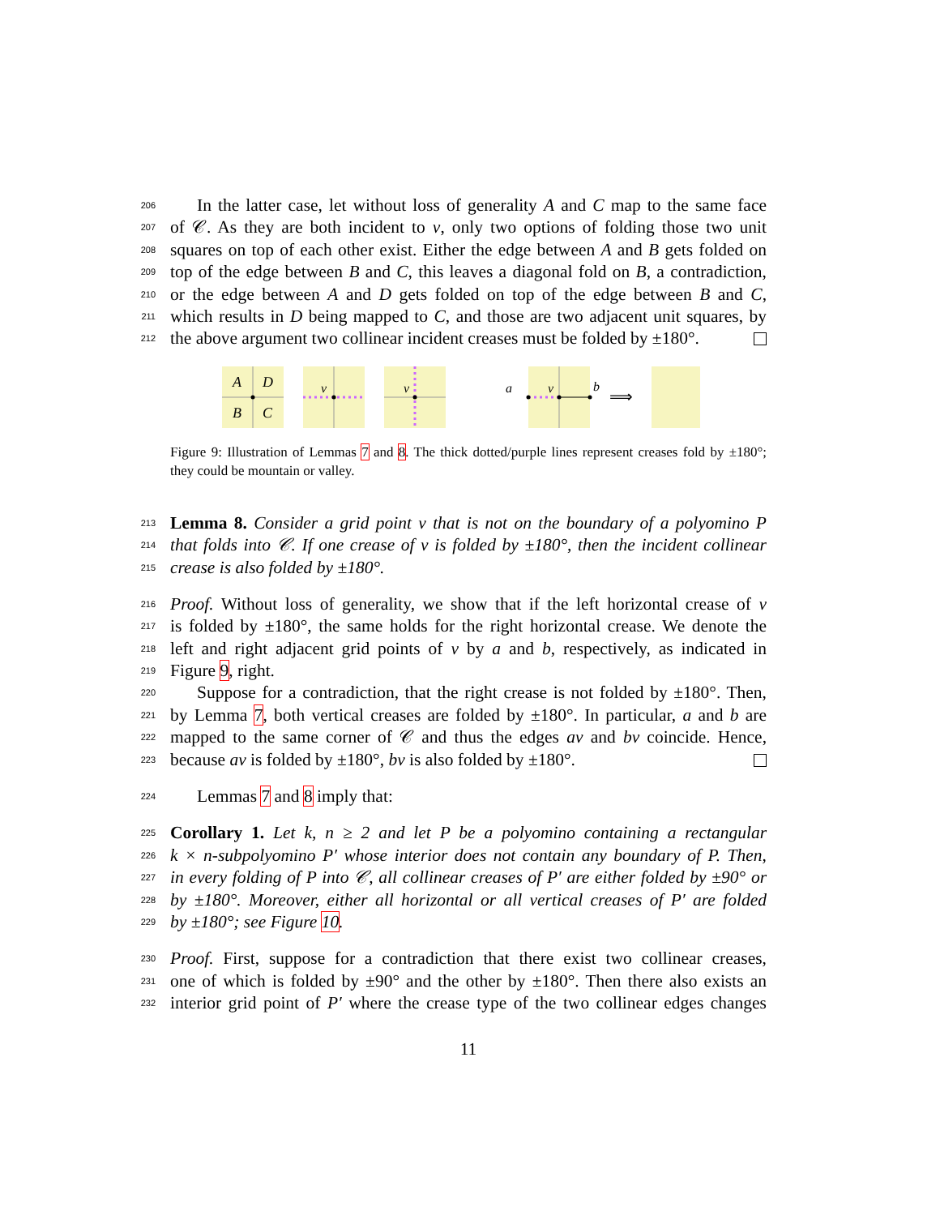206 In the latter case, let without loss of generality A and C map to the same face
207 of 𝒞. As they are both incident to v, only two options of folding those two unit
208 squares on top of each other exist. Either the edge between A and B gets folded on
209 top of the edge between B and C, this leaves a diagonal fold on B, a contradiction,
210 or the edge between A and D gets folded on top of the edge between B and C,
211 which results in D being mapped to C, and those are two adjacent unit squares, by
212 the above argument two collinear incident creases must be folded by ±180°.
A
D
B
C
v
v
a
v
b
⟹
Figure 9: Illustration of Lemmas 7 and 8. The thick dotted/purple lines represent creases fold by ±180°; they could be mountain or valley.
213 Lemma 8. Consider a grid point v that is not on the boundary of a polyomino P
214 that folds into 𝒞. If one crease of v is folded by ±180°, then the incident collinear
215 crease is also folded by ±180°.
216 Proof. Without loss of generality, we show that if the left horizontal crease of v
217 is folded by ±180°, the same holds for the right horizontal crease. We denote the
218 left and right adjacent grid points of v by a and b, respectively, as indicated in
219 Figure 9, right.
220 Suppose for a contradiction, that the right crease is not folded by ±180°. Then,
221 by Lemma 7, both vertical creases are folded by ±180°. In particular, a and b are
222 mapped to the same corner of 𝒞 and thus the edges av and bv coincide. Hence,
223 because av is folded by ±180°, bv is also folded by ±180°.
224 Lemmas 7 and 8 imply that:
225 Corollary 1. Let k, n ≥ 2 and let P be a polyomino containing a rectangular
226 k × n-subpolyomino P′ whose interior does not contain any boundary of P. Then,
227 in every folding of P into 𝒞, all collinear creases of P′ are either folded by ±90° or
228 by ±180°. Moreover, either all horizontal or all vertical creases of P′ are folded
229 by ±180°; see Figure 10.
230 Proof. First, suppose for a contradiction that there exist two collinear creases,
231 one of which is folded by ±90° and the other by ±180°. Then there also exists an
232 interior grid point of P′ where the crease type of the two collinear edges changes
11